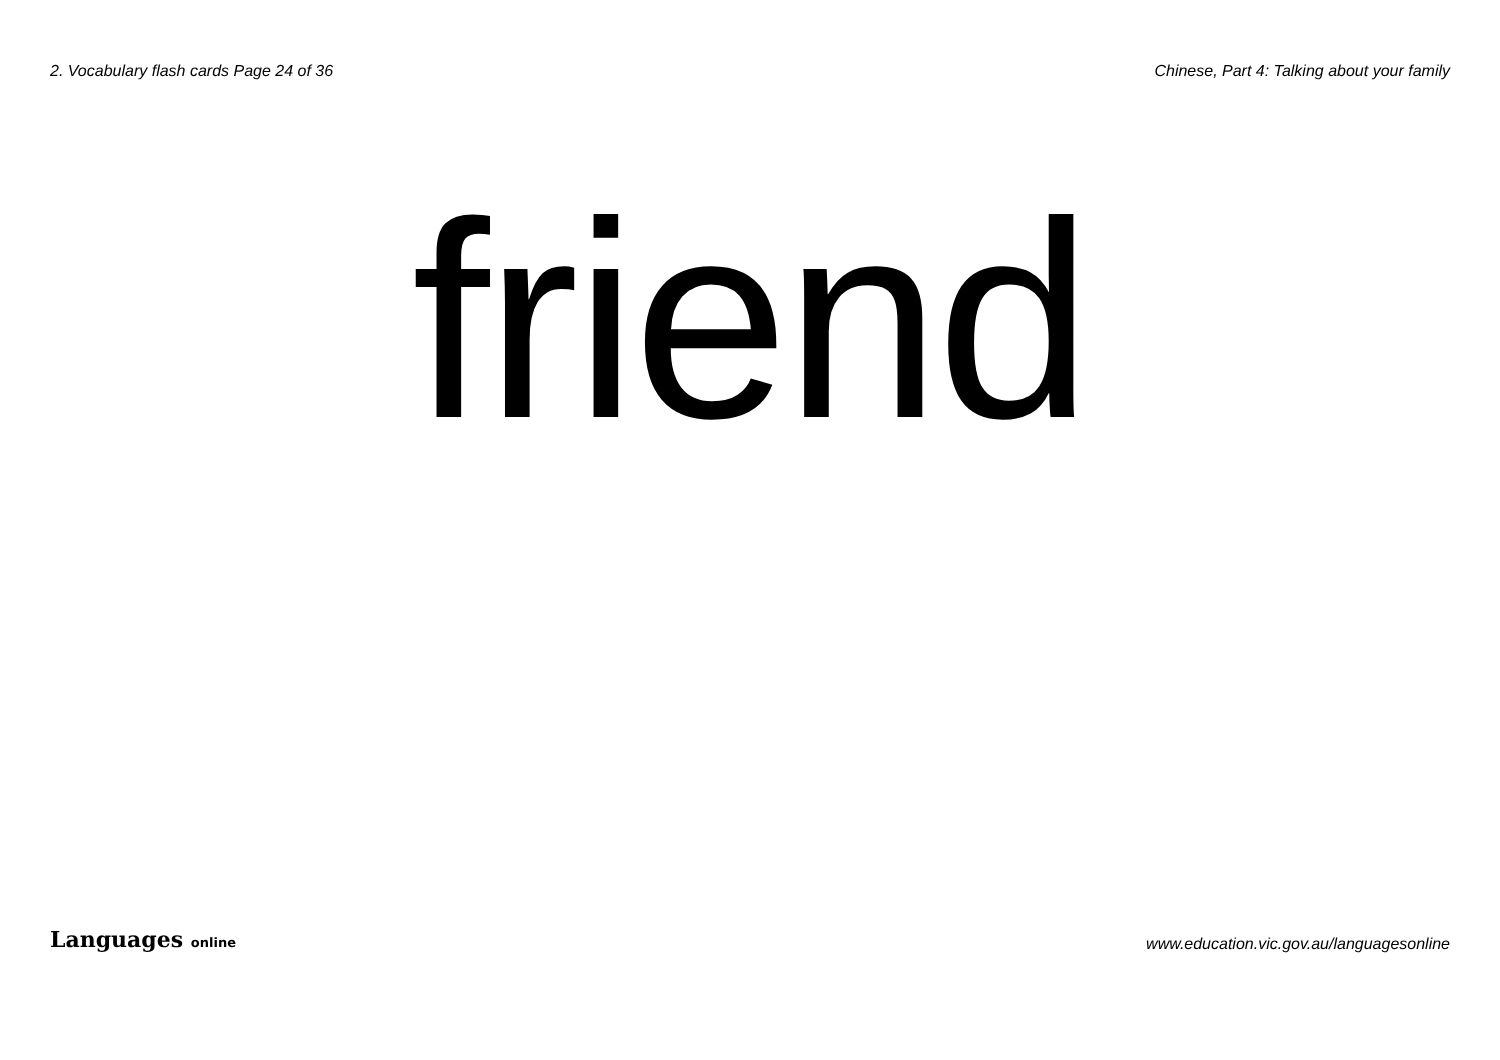2. Vocabulary flash cards Page 24 of 36 Chinese, Part 4: Talking about your family
friend
Languages online www.education.vic.gov.au/languagesonline